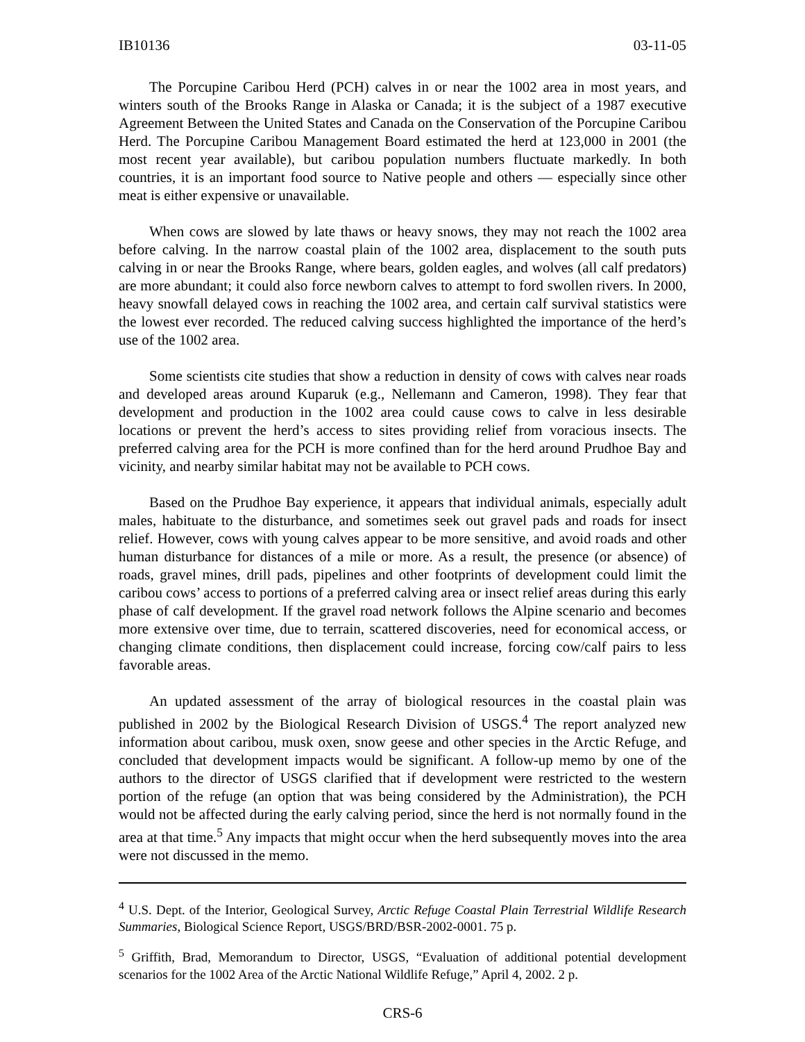IB10136 03-11-05
The Porcupine Caribou Herd (PCH) calves in or near the 1002 area in most years, and winters south of the Brooks Range in Alaska or Canada; it is the subject of a 1987 executive Agreement Between the United States and Canada on the Conservation of the Porcupine Caribou Herd. The Porcupine Caribou Management Board estimated the herd at 123,000 in 2001 (the most recent year available), but caribou population numbers fluctuate markedly. In both countries, it is an important food source to Native people and others — especially since other meat is either expensive or unavailable.
When cows are slowed by late thaws or heavy snows, they may not reach the 1002 area before calving. In the narrow coastal plain of the 1002 area, displacement to the south puts calving in or near the Brooks Range, where bears, golden eagles, and wolves (all calf predators) are more abundant; it could also force newborn calves to attempt to ford swollen rivers. In 2000, heavy snowfall delayed cows in reaching the 1002 area, and certain calf survival statistics were the lowest ever recorded. The reduced calving success highlighted the importance of the herd’s use of the 1002 area.
Some scientists cite studies that show a reduction in density of cows with calves near roads and developed areas around Kuparuk (e.g., Nellemann and Cameron, 1998). They fear that development and production in the 1002 area could cause cows to calve in less desirable locations or prevent the herd’s access to sites providing relief from voracious insects. The preferred calving area for the PCH is more confined than for the herd around Prudhoe Bay and vicinity, and nearby similar habitat may not be available to PCH cows.
Based on the Prudhoe Bay experience, it appears that individual animals, especially adult males, habituate to the disturbance, and sometimes seek out gravel pads and roads for insect relief. However, cows with young calves appear to be more sensitive, and avoid roads and other human disturbance for distances of a mile or more. As a result, the presence (or absence) of roads, gravel mines, drill pads, pipelines and other footprints of development could limit the caribou cows’ access to portions of a preferred calving area or insect relief areas during this early phase of calf development. If the gravel road network follows the Alpine scenario and becomes more extensive over time, due to terrain, scattered discoveries, need for economical access, or changing climate conditions, then displacement could increase, forcing cow/calf pairs to less favorable areas.
An updated assessment of the array of biological resources in the coastal plain was published in 2002 by the Biological Research Division of USGS.<sup>4</sup> The report analyzed new information about caribou, musk oxen, snow geese and other species in the Arctic Refuge, and concluded that development impacts would be significant. A follow-up memo by one of the authors to the director of USGS clarified that if development were restricted to the western portion of the refuge (an option that was being considered by the Administration), the PCH would not be affected during the early calving period, since the herd is not normally found in the area at that time.<sup>5</sup> Any impacts that might occur when the herd subsequently moves into the area were not discussed in the memo.
<sup>4</sup> U.S. Dept. of the Interior, Geological Survey, Arctic Refuge Coastal Plain Terrestrial Wildlife Research Summaries, Biological Science Report, USGS/BRD/BSR-2002-0001. 75 p.
<sup>5</sup> Griffith, Brad, Memorandum to Director, USGS, “Evaluation of additional potential development scenarios for the 1002 Area of the Arctic National Wildlife Refuge,” April 4, 2002. 2 p.
CRS-6